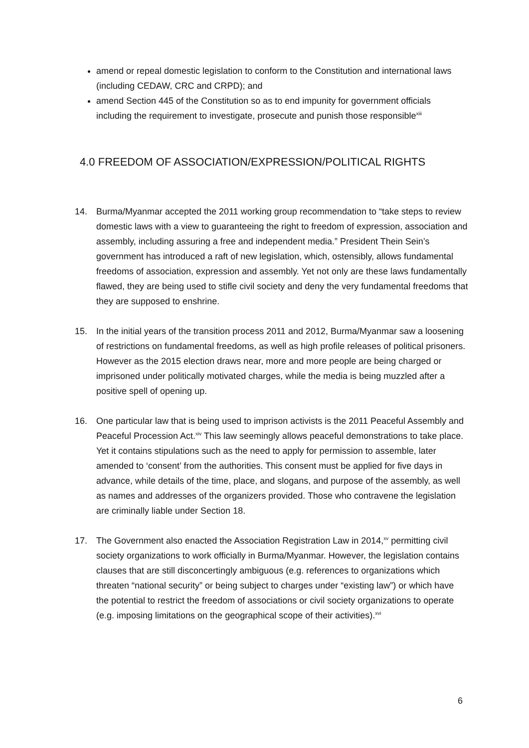amend or repeal domestic legislation to conform to the Constitution and international laws (including CEDAW, CRC and CRPD); and
amend Section 445 of the Constitution so as to end impunity for government officials including the requirement to investigate, prosecute and punish those responsible<sup>xiii</sup>
4.0 FREEDOM OF ASSOCIATION/EXPRESSION/POLITICAL RIGHTS
14. Burma/Myanmar accepted the 2011 working group recommendation to “take steps to review domestic laws with a view to guaranteeing the right to freedom of expression, association and assembly, including assuring a free and independent media.” President Thein Sein’s government has introduced a raft of new legislation, which, ostensibly, allows fundamental freedoms of association, expression and assembly. Yet not only are these laws fundamentally flawed, they are being used to stifle civil society and deny the very fundamental freedoms that they are supposed to enshrine.
15. In the initial years of the transition process 2011 and 2012, Burma/Myanmar saw a loosening of restrictions on fundamental freedoms, as well as high profile releases of political prisoners. However as the 2015 election draws near, more and more people are being charged or imprisoned under politically motivated charges, while the media is being muzzled after a positive spell of opening up.
16. One particular law that is being used to imprison activists is the 2011 Peaceful Assembly and Peaceful Procession Act.<sup>xiv</sup> This law seemingly allows peaceful demonstrations to take place. Yet it contains stipulations such as the need to apply for permission to assemble, later amended to ‘consent’ from the authorities. This consent must be applied for five days in advance, while details of the time, place, and slogans, and purpose of the assembly, as well as names and addresses of the organizers provided. Those who contravene the legislation are criminally liable under Section 18.
17. The Government also enacted the Association Registration Law in 2014,<sup>xv</sup> permitting civil society organizations to work officially in Burma/Myanmar. However, the legislation contains clauses that are still disconcertingly ambiguous (e.g. references to organizations which threaten “national security” or being subject to charges under “existing law”) or which have the potential to restrict the freedom of associations or civil society organizations to operate (e.g. imposing limitations on the geographical scope of their activities).<sup>xvi</sup>
6